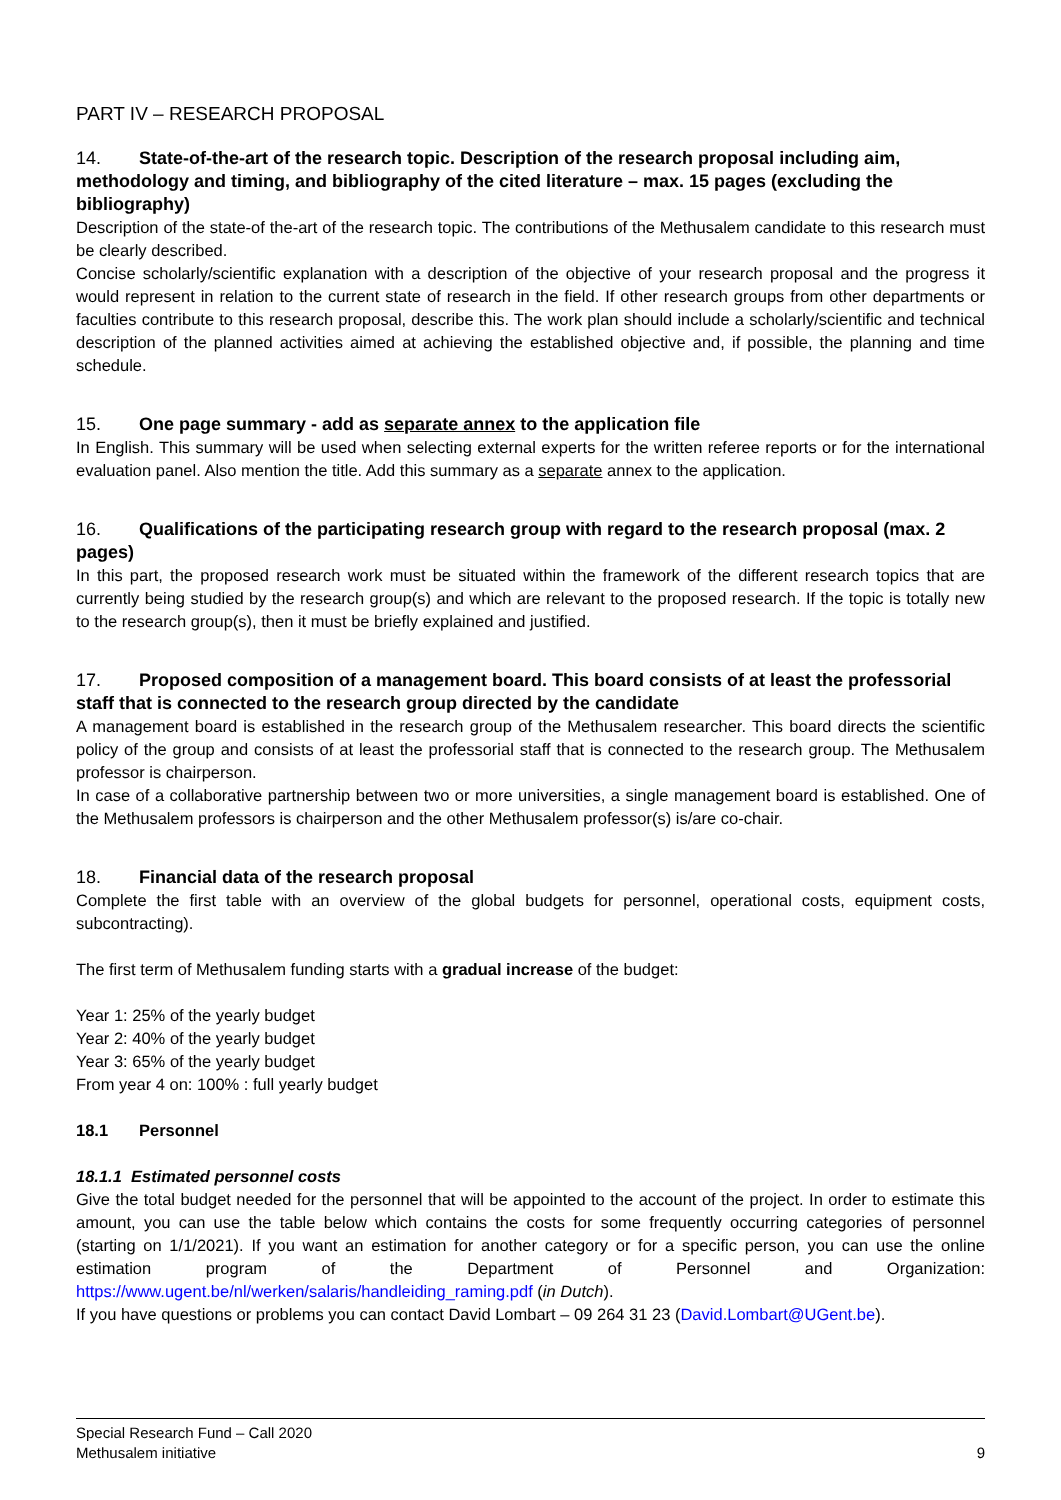PART IV – RESEARCH PROPOSAL
14. State-of-the-art of the research topic. Description of the research proposal including aim, methodology and timing, and bibliography of the cited literature – max. 15 pages (excluding the bibliography)
Description of the state-of the-art of the research topic. The contributions of the Methusalem candidate to this research must be clearly described.
Concise scholarly/scientific explanation with a description of the objective of your research proposal and the progress it would represent in relation to the current state of research in the field. If other research groups from other departments or faculties contribute to this research proposal, describe this. The work plan should include a scholarly/scientific and technical description of the planned activities aimed at achieving the established objective and, if possible, the planning and time schedule.
15. One page summary - add as separate annex to the application file
In English. This summary will be used when selecting external experts for the written referee reports or for the international evaluation panel. Also mention the title. Add this summary as a separate annex to the application.
16. Qualifications of the participating research group with regard to the research proposal (max. 2 pages)
In this part, the proposed research work must be situated within the framework of the different research topics that are currently being studied by the research group(s) and which are relevant to the proposed research. If the topic is totally new to the research group(s), then it must be briefly explained and justified.
17. Proposed composition of a management board. This board consists of at least the professorial staff that is connected to the research group directed by the candidate
A management board is established in the research group of the Methusalem researcher. This board directs the scientific policy of the group and consists of at least the professorial staff that is connected to the research group. The Methusalem professor is chairperson.
In case of a collaborative partnership between two or more universities, a single management board is established. One of the Methusalem professors is chairperson and the other Methusalem professor(s) is/are co-chair.
18. Financial data of the research proposal
Complete the first table with an overview of the global budgets for personnel, operational costs, equipment costs, subcontracting).
The first term of Methusalem funding starts with a gradual increase of the budget:
Year 1: 25% of the yearly budget
Year 2: 40% of the yearly budget
Year 3: 65% of the yearly budget
From year 4 on: 100% : full yearly budget
18.1 Personnel
18.1.1 Estimated personnel costs
Give the total budget needed for the personnel that will be appointed to the account of the project. In order to estimate this amount, you can use the table below which contains the costs for some frequently occurring categories of personnel (starting on 1/1/2021). If you want an estimation for another category or for a specific person, you can use the online estimation program of the Department of Personnel and Organization: https://www.ugent.be/nl/werken/salaris/handleiding_raming.pdf (in Dutch).
If you have questions or problems you can contact David Lombart – 09 264 31 23 (David.Lombart@UGent.be).
9 Special Research Fund – Call 2020
Methusalem initiative